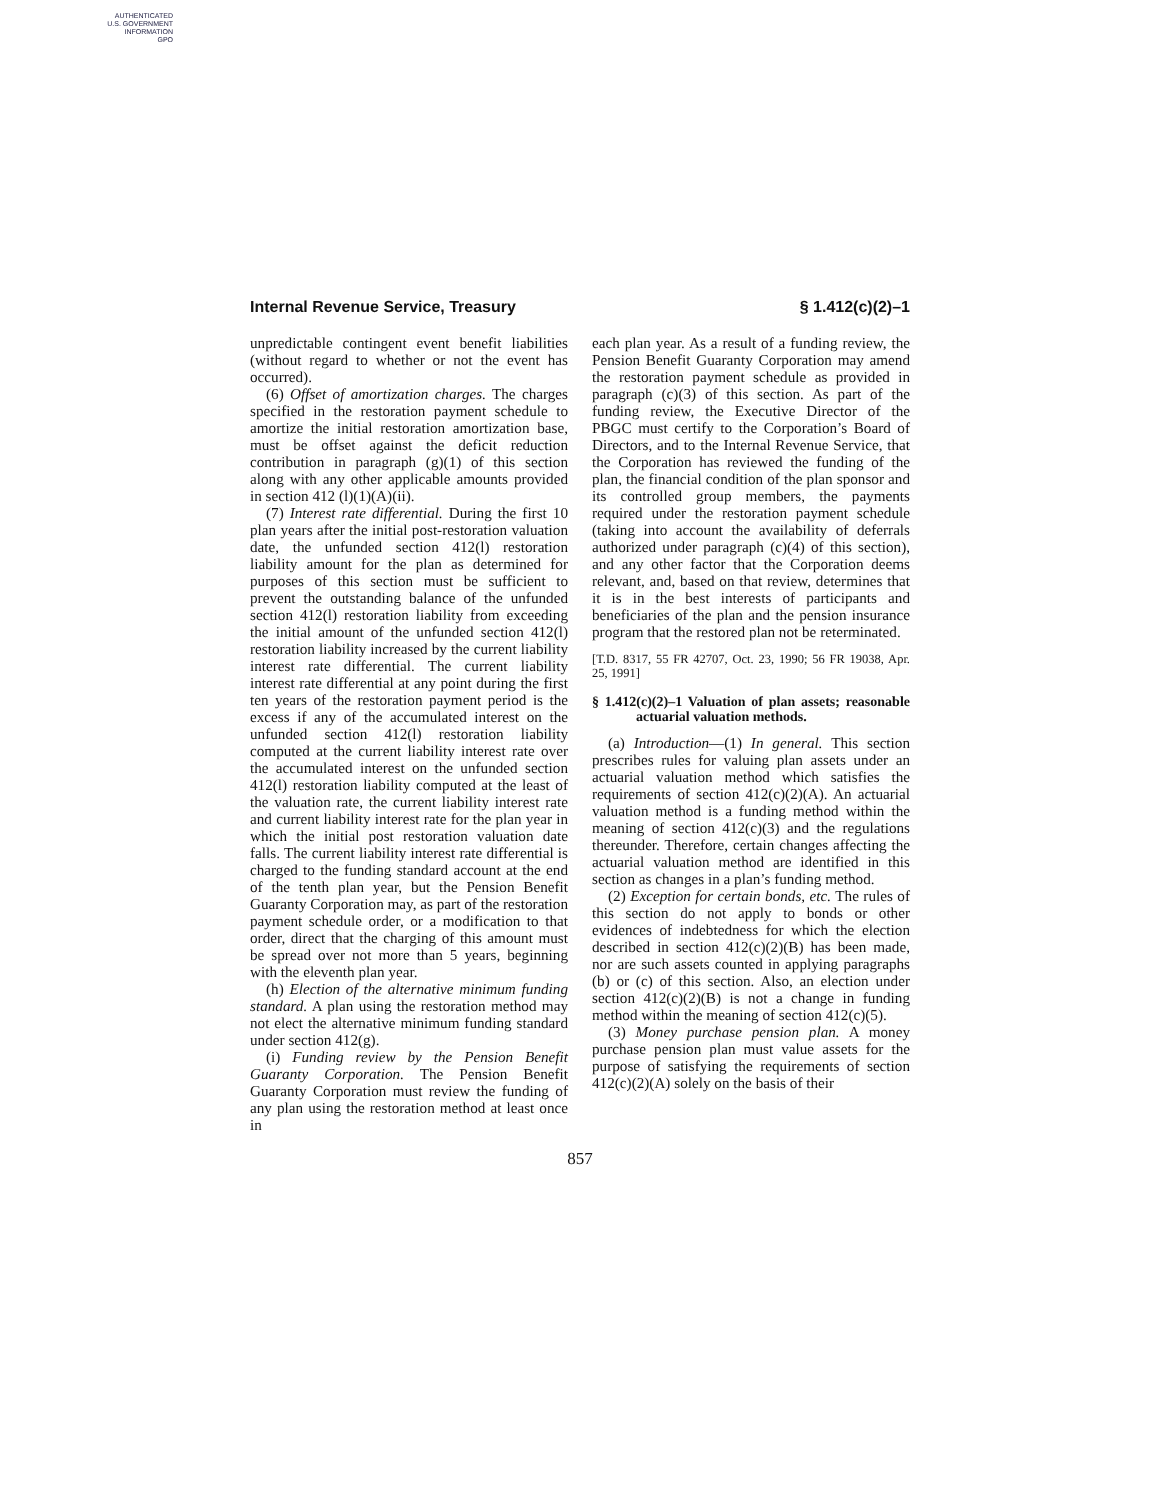AUTHENTICATED
U.S. GOVERNMENT
INFORMATION
GPO
Internal Revenue Service, Treasury § 1.412(c)(2)–1
unpredictable contingent event benefit liabilities (without regard to whether or not the event has occurred).
(6) Offset of amortization charges. The charges specified in the restoration payment schedule to amortize the initial restoration amortization base, must be offset against the deficit reduction contribution in paragraph (g)(1) of this section along with any other applicable amounts provided in section 412 (l)(1)(A)(ii).
(7) Interest rate differential. During the first 10 plan years after the initial post-restoration valuation date, the unfunded section 412(l) restoration liability amount for the plan as determined for purposes of this section must be sufficient to prevent the outstanding balance of the unfunded section 412(l) restoration liability from exceeding the initial amount of the unfunded section 412(l) restoration liability increased by the current liability interest rate differential. The current liability interest rate differential at any point during the first ten years of the restoration payment period is the excess if any of the accumulated interest on the unfunded section 412(l) restoration liability computed at the current liability interest rate over the accumulated interest on the unfunded section 412(l) restoration liability computed at the least of the valuation rate, the current liability interest rate and current liability interest rate for the plan year in which the initial post restoration valuation date falls. The current liability interest rate differential is charged to the funding standard account at the end of the tenth plan year, but the Pension Benefit Guaranty Corporation may, as part of the restoration payment schedule order, or a modification to that order, direct that the charging of this amount must be spread over not more than 5 years, beginning with the eleventh plan year.
(h) Election of the alternative minimum funding standard. A plan using the restoration method may not elect the alternative minimum funding standard under section 412(g).
(i) Funding review by the Pension Benefit Guaranty Corporation. The Pension Benefit Guaranty Corporation must review the funding of any plan using the restoration method at least once in
each plan year. As a result of a funding review, the Pension Benefit Guaranty Corporation may amend the restoration payment schedule as provided in paragraph (c)(3) of this section. As part of the funding review, the Executive Director of the PBGC must certify to the Corporation’s Board of Directors, and to the Internal Revenue Service, that the Corporation has reviewed the funding of the plan, the financial condition of the plan sponsor and its controlled group members, the payments required under the restoration payment schedule (taking into account the availability of deferrals authorized under paragraph (c)(4) of this section), and any other factor that the Corporation deems relevant, and, based on that review, determines that it is in the best interests of participants and beneficiaries of the plan and the pension insurance program that the restored plan not be reterminated.
[T.D. 8317, 55 FR 42707, Oct. 23, 1990; 56 FR 19038, Apr. 25, 1991]
§ 1.412(c)(2)–1 Valuation of plan assets; reasonable actuarial valuation methods.
(a) Introduction—(1) In general. This section prescribes rules for valuing plan assets under an actuarial valuation method which satisfies the requirements of section 412(c)(2)(A). An actuarial valuation method is a funding method within the meaning of section 412(c)(3) and the regulations thereunder. Therefore, certain changes affecting the actuarial valuation method are identified in this section as changes in a plan’s funding method.
(2) Exception for certain bonds, etc. The rules of this section do not apply to bonds or other evidences of indebtedness for which the election described in section 412(c)(2)(B) has been made, nor are such assets counted in applying paragraphs (b) or (c) of this section. Also, an election under section 412(c)(2)(B) is not a change in funding method within the meaning of section 412(c)(5).
(3) Money purchase pension plan. A money purchase pension plan must value assets for the purpose of satisfying the requirements of section 412(c)(2)(A) solely on the basis of their
857